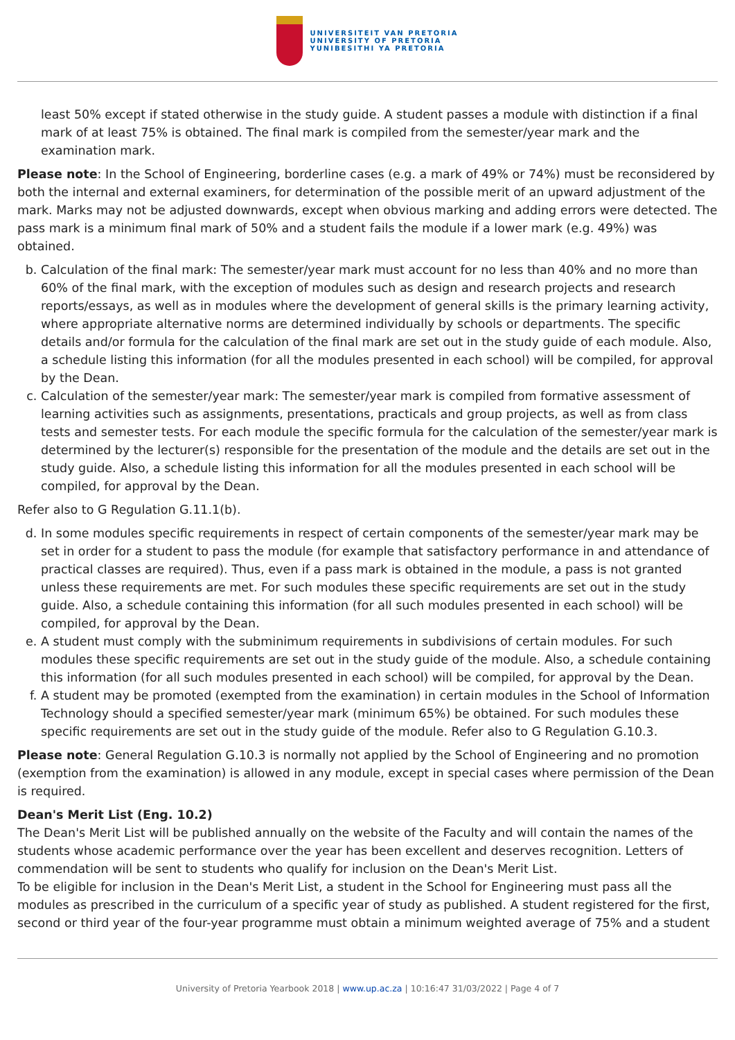UNIVERSITEIT VAN PRETORIA
UNIVERSITY OF PRETORIA
YUNIBESITHI YA PRETORIA
least 50% except if stated otherwise in the study guide. A student passes a module with distinction if a final mark of at least 75% is obtained. The final mark is compiled from the semester/year mark and the examination mark.
Please note: In the School of Engineering, borderline cases (e.g. a mark of 49% or 74%) must be reconsidered by both the internal and external examiners, for determination of the possible merit of an upward adjustment of the mark. Marks may not be adjusted downwards, except when obvious marking and adding errors were detected. The pass mark is a minimum final mark of 50% and a student fails the module if a lower mark (e.g. 49%) was obtained.
b. Calculation of the final mark: The semester/year mark must account for no less than 40% and no more than 60% of the final mark, with the exception of modules such as design and research projects and research reports/essays, as well as in modules where the development of general skills is the primary learning activity, where appropriate alternative norms are determined individually by schools or departments. The specific details and/or formula for the calculation of the final mark are set out in the study guide of each module. Also, a schedule listing this information (for all the modules presented in each school) will be compiled, for approval by the Dean.
c. Calculation of the semester/year mark: The semester/year mark is compiled from formative assessment of learning activities such as assignments, presentations, practicals and group projects, as well as from class tests and semester tests. For each module the specific formula for the calculation of the semester/year mark is determined by the lecturer(s) responsible for the presentation of the module and the details are set out in the study guide. Also, a schedule listing this information for all the modules presented in each school will be compiled, for approval by the Dean.
Refer also to G Regulation G.11.1(b).
d. In some modules specific requirements in respect of certain components of the semester/year mark may be set in order for a student to pass the module (for example that satisfactory performance in and attendance of practical classes are required). Thus, even if a pass mark is obtained in the module, a pass is not granted unless these requirements are met. For such modules these specific requirements are set out in the study guide. Also, a schedule containing this information (for all such modules presented in each school) will be compiled, for approval by the Dean.
e. A student must comply with the subminimum requirements in subdivisions of certain modules. For such modules these specific requirements are set out in the study guide of the module. Also, a schedule containing this information (for all such modules presented in each school) will be compiled, for approval by the Dean.
f. A student may be promoted (exempted from the examination) in certain modules in the School of Information Technology should a specified semester/year mark (minimum 65%) be obtained. For such modules these specific requirements are set out in the study guide of the module. Refer also to G Regulation G.10.3.
Please note: General Regulation G.10.3 is normally not applied by the School of Engineering and no promotion (exemption from the examination) is allowed in any module, except in special cases where permission of the Dean is required.
Dean's Merit List (Eng. 10.2)
The Dean's Merit List will be published annually on the website of the Faculty and will contain the names of the students whose academic performance over the year has been excellent and deserves recognition. Letters of commendation will be sent to students who qualify for inclusion on the Dean's Merit List.
To be eligible for inclusion in the Dean's Merit List, a student in the School for Engineering must pass all the modules as prescribed in the curriculum of a specific year of study as published. A student registered for the first, second or third year of the four-year programme must obtain a minimum weighted average of 75% and a student
University of Pretoria Yearbook 2018 | www.up.ac.za | 10:16:47 31/03/2022 | Page 4 of 7